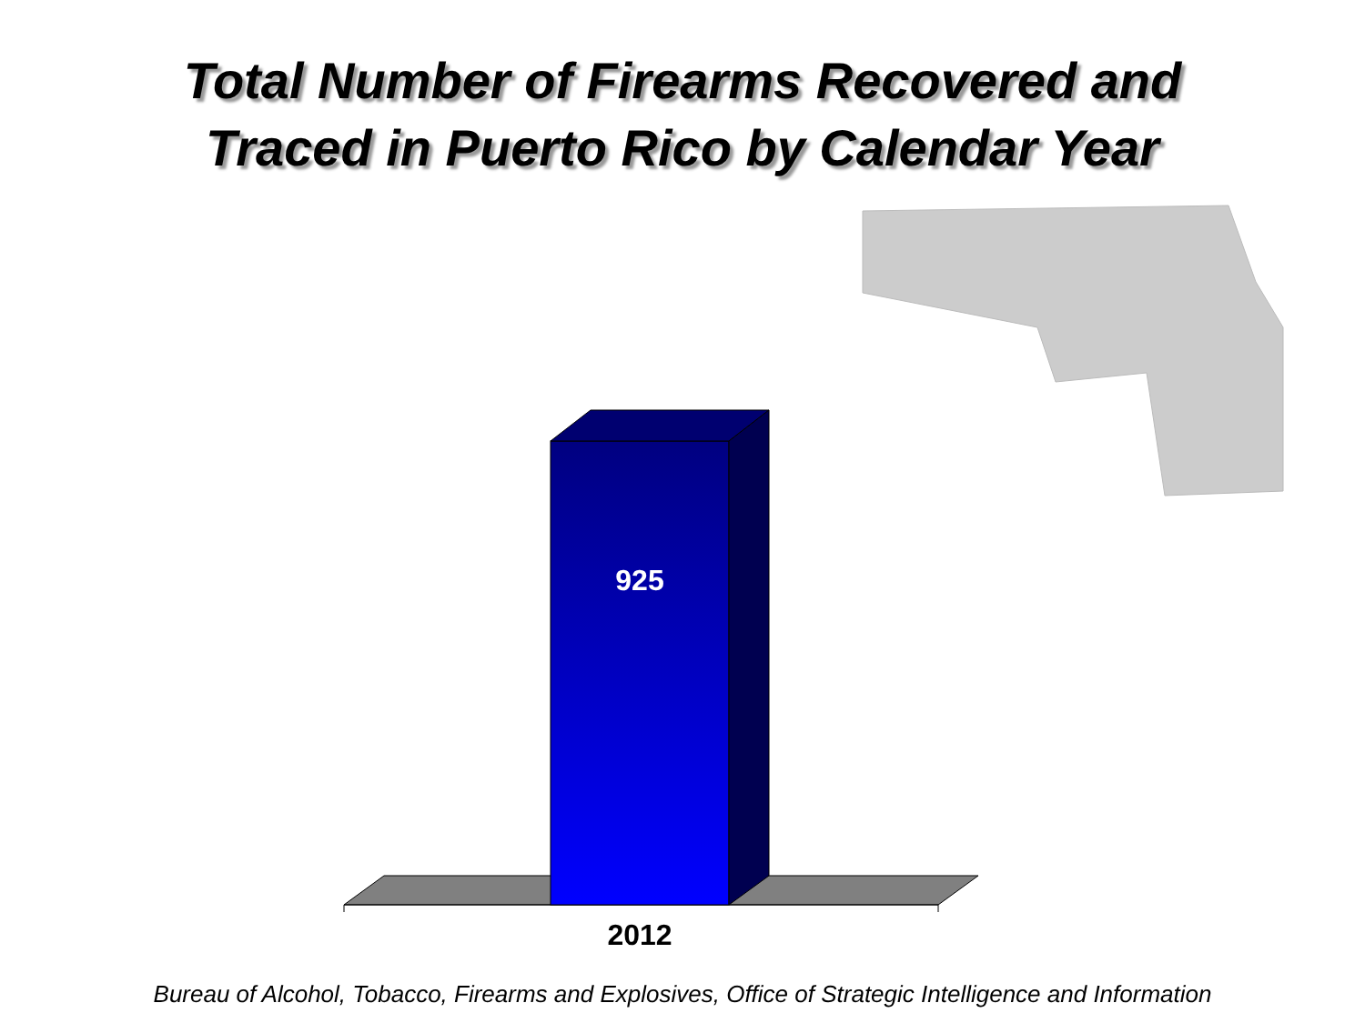Total Number of Firearms Recovered and
Traced in Puerto Rico by Calendar Year
925
2012
Bureau of Alcohol, Tobacco, Firearms and Explosives, Office of Strategic Intelligence and Information